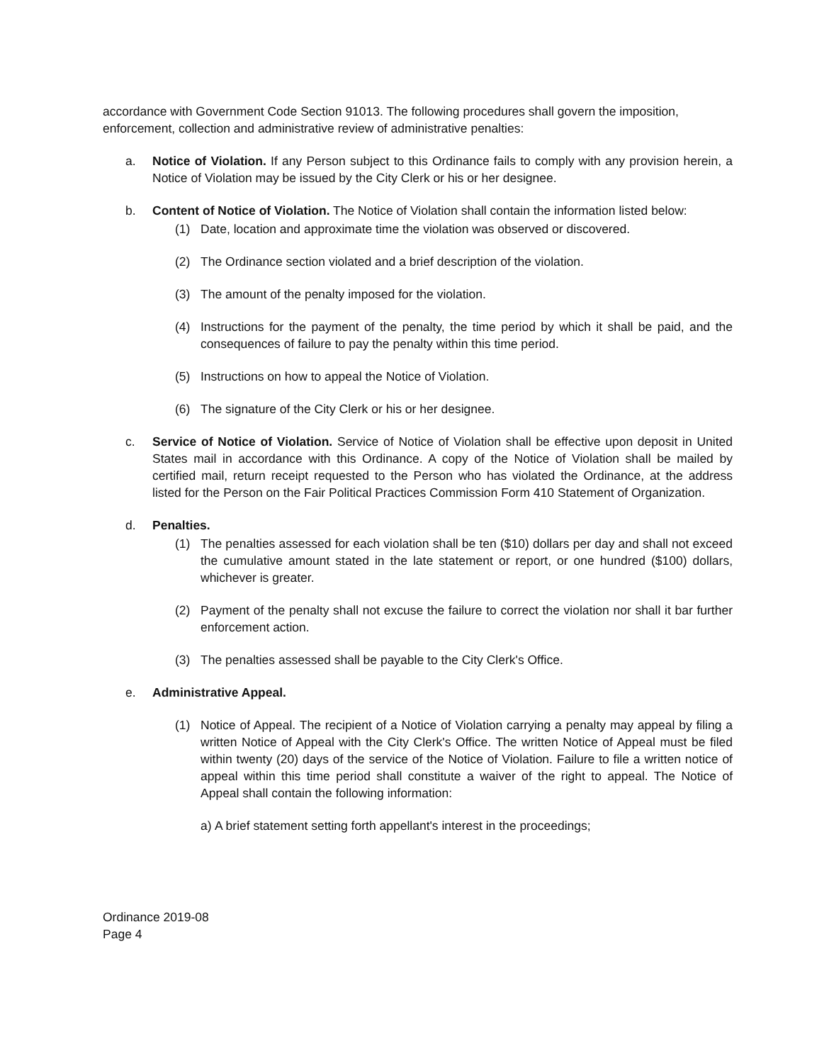accordance with Government Code Section 91013. The following procedures shall govern the imposition, enforcement, collection and administrative review of administrative penalties:
a. Notice of Violation. If any Person subject to this Ordinance fails to comply with any provision herein, a Notice of Violation may be issued by the City Clerk or his or her designee.
b. Content of Notice of Violation. The Notice of Violation shall contain the information listed below:
(1) Date, location and approximate time the violation was observed or discovered.
(2) The Ordinance section violated and a brief description of the violation.
(3) The amount of the penalty imposed for the violation.
(4) Instructions for the payment of the penalty, the time period by which it shall be paid, and the consequences of failure to pay the penalty within this time period.
(5) Instructions on how to appeal the Notice of Violation.
(6) The signature of the City Clerk or his or her designee.
c. Service of Notice of Violation. Service of Notice of Violation shall be effective upon deposit in United States mail in accordance with this Ordinance. A copy of the Notice of Violation shall be mailed by certified mail, return receipt requested to the Person who has violated the Ordinance, at the address listed for the Person on the Fair Political Practices Commission Form 410 Statement of Organization.
d. Penalties.
(1) The penalties assessed for each violation shall be ten ($10) dollars per day and shall not exceed the cumulative amount stated in the late statement or report, or one hundred ($100) dollars, whichever is greater.
(2) Payment of the penalty shall not excuse the failure to correct the violation nor shall it bar further enforcement action.
(3) The penalties assessed shall be payable to the City Clerk's Office.
e. Administrative Appeal.
(1) Notice of Appeal. The recipient of a Notice of Violation carrying a penalty may appeal by filing a written Notice of Appeal with the City Clerk's Office. The written Notice of Appeal must be filed within twenty (20) days of the service of the Notice of Violation. Failure to file a written notice of appeal within this time period shall constitute a waiver of the right to appeal. The Notice of Appeal shall contain the following information:
a)
A brief statement setting forth appellant's interest in the proceedings;
Ordinance 2019-08
Page 4